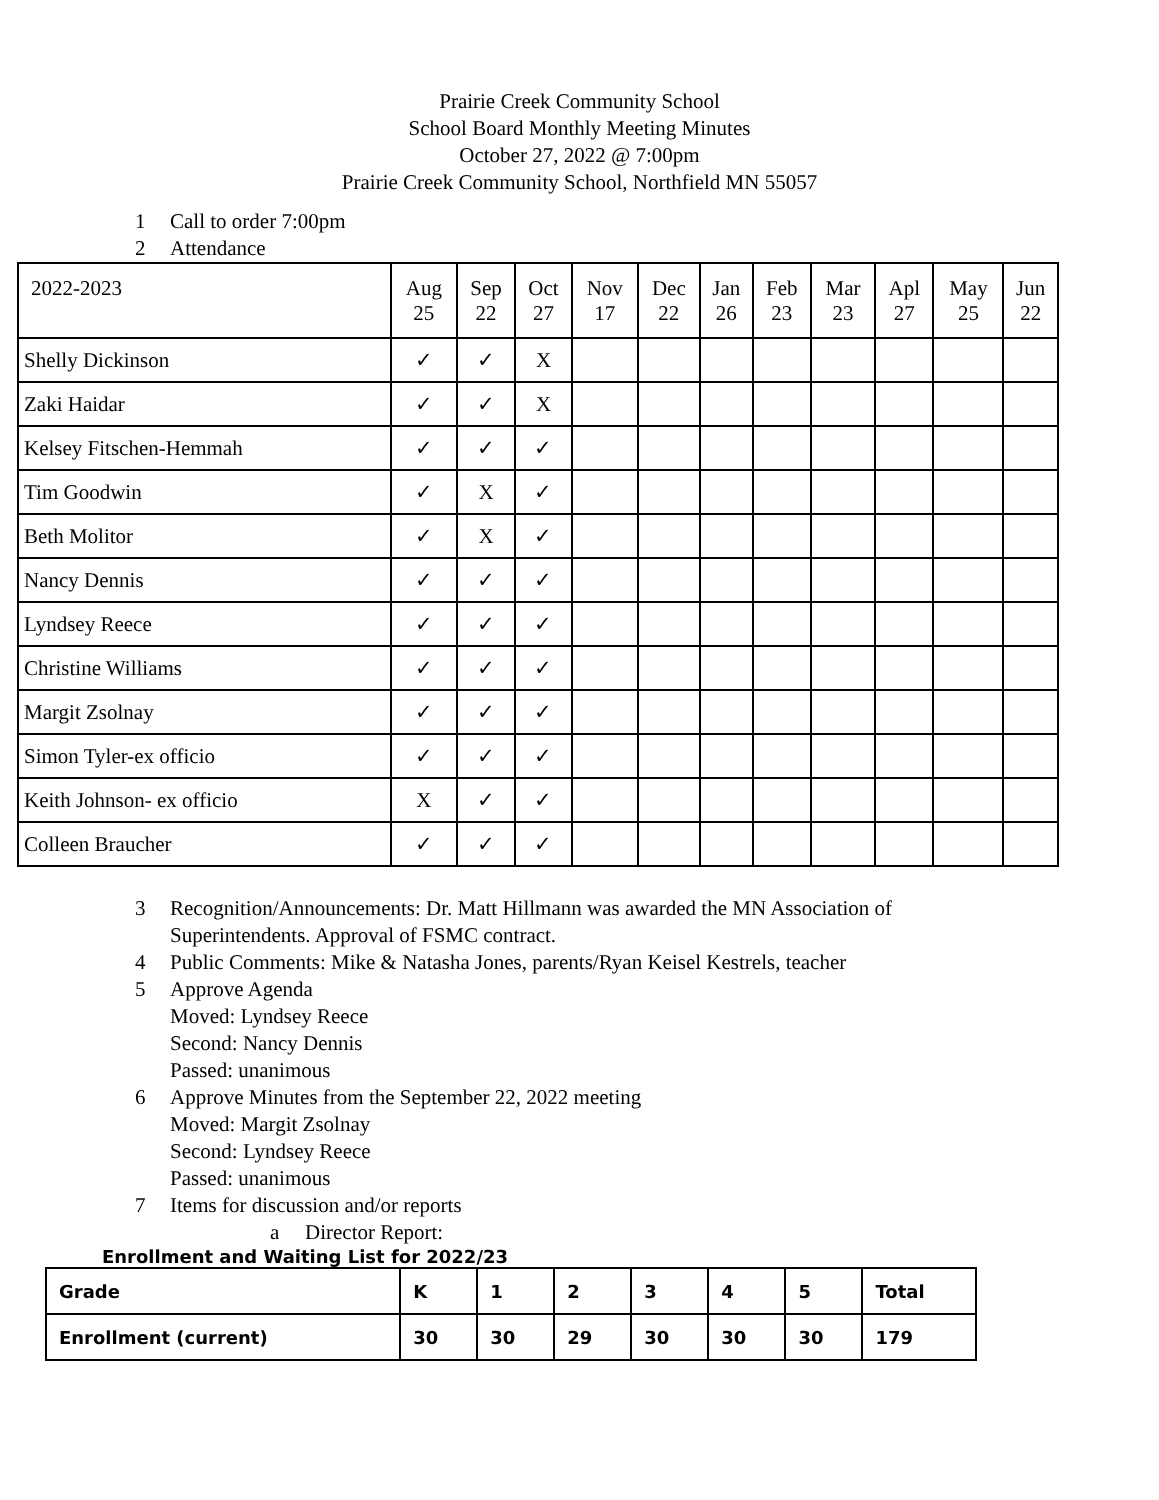Prairie Creek Community School
School Board Monthly Meeting Minutes
October 27, 2022 @ 7:00pm
Prairie Creek Community School, Northfield MN 55057
1 Call to order 7:00pm
2 Attendance
| 2022-2023 | Aug 25 | Sep 22 | Oct 27 | Nov 17 | Dec 22 | Jan 26 | Feb 23 | Mar 23 | Apl 27 | May 25 | Jun 22 |
| Shelly Dickinson | ✓ | ✓ | X | | | | | | | | |
| Zaki Haidar | ✓ | ✓ | X | | | | | | | | |
| Kelsey Fitschen-Hemmah | ✓ | ✓ | ✓ | | | | | | | | |
| Tim Goodwin | ✓ | X | ✓ | | | | | | | | |
| Beth Molitor | ✓ | X | ✓ | | | | | | | | |
| Nancy Dennis | ✓ | ✓ | ✓ | | | | | | | | |
| Lyndsey Reece | ✓ | ✓ | ✓ | | | | | | | | |
| Christine Williams | ✓ | ✓ | ✓ | | | | | | | | |
| Margit Zsolnay | ✓ | ✓ | ✓ | | | | | | | | |
| Simon Tyler-ex officio | ✓ | ✓ | ✓ | | | | | | | | |
| Keith Johnson- ex officio | X | ✓ | ✓ | | | | | | | | |
| Colleen Braucher | ✓ | ✓ | ✓ | | | | | | | | |
3 Recognition/Announcements: Dr. Matt Hillmann was awarded the MN Association of
Superintendents. Approval of FSMC contract.
4 Public Comments: Mike & Natasha Jones, parents/Ryan Keisel Kestrels, teacher
5 Approve Agenda
Moved: Lyndsey Reece
Second: Nancy Dennis
Passed: unanimous
6 Approve Minutes from the September 22, 2022 meeting
Moved: Margit Zsolnay
Second: Lyndsey Reece
Passed: unanimous
7 Items for discussion and/or reports
a Director Report:
Enrollment and Waiting List for 2022/23
| Grade | K | 1 | 2 | 3 | 4 | 5 | Total |
| --- | --- | --- | --- | --- | --- | --- | --- |
| Enrollment (current) | 30 | 30 | 29 | 30 | 30 | 30 | 179 |